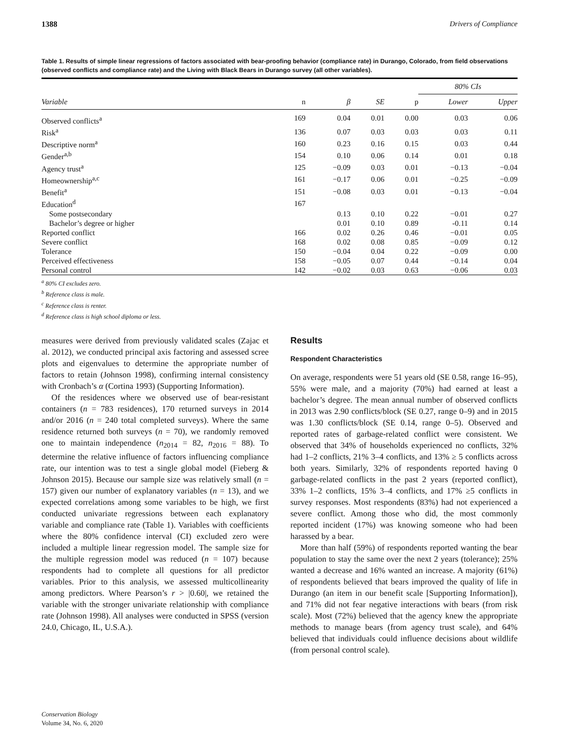1388 Drivers of Compliance
Table 1. Results of simple linear regressions of factors associated with bear-proofing behavior (compliance rate) in Durango, Colorado, from field observations (observed conflicts and compliance rate) and the Living with Black Bears in Durango survey (all other variables).
| | | | | | 80% CIs | |
| --- | --- | --- | --- | --- | --- | --- |
| Variable | n | β | SE | p | Lower | Upper |
| Observed conflicts<sup>a</sup> | 169 | 0.04 | 0.01 | 0.00 | 0.03 | 0.06 |
| Risk<sup>a</sup> | 136 | 0.07 | 0.03 | 0.03 | 0.03 | 0.11 |
| Descriptive norm<sup>a</sup> | 160 | 0.23 | 0.16 | 0.15 | 0.03 | 0.44 |
| Gender<sup>a,b</sup> | 154 | 0.10 | 0.06 | 0.14 | 0.01 | 0.18 |
| Agency trust<sup>a</sup> | 125 | −0.09 | 0.03 | 0.01 | −0.13 | −0.04 |
| Homeownership<sup>a,c</sup> | 161 | −0.17 | 0.06 | 0.01 | −0.25 | −0.09 |
| Benefit<sup>a</sup> | 151 | −0.08 | 0.03 | 0.01 | −0.13 | −0.04 |
| Education<sup>d</sup> | 167 | | | | | |
| Some postsecondary | | 0.13 | 0.10 | 0.22 | −0.01 | 0.27 |
| Bachelor’s degree or higher | | 0.01 | 0.10 | 0.89 | -0.11 | 0.14 |
| Reported conflict | 166 | 0.02 | 0.26 | 0.46 | −0.01 | 0.05 |
| Severe conflict | 168 | 0.02 | 0.08 | 0.85 | −0.09 | 0.12 |
| Tolerance | 150 | −0.04 | 0.04 | 0.22 | −0.09 | 0.00 |
| Perceived effectiveness | 158 | −0.05 | 0.07 | 0.44 | −0.14 | 0.04 |
| Personal control | 142 | −0.02 | 0.03 | 0.63 | −0.06 | 0.03 |
<sup>a</sup> 80% CI excludes zero.
<sup>b</sup> Reference class is male.
<sup>c</sup> Reference class is renter.
<sup>d</sup> Reference class is high school diploma or less.
measures were derived from previously validated scales (Zajac et al. 2012), we conducted principal axis factoring and assessed scree plots and eigenvalues to determine the appropriate number of factors to retain (Johnson 1998), confirming internal consistency with Cronbach’s α (Cortina 1993) (Supporting Information).
Of the residences where we observed use of bear-resistant containers (n = 783 residences), 170 returned surveys in 2014 and/or 2016 (n = 240 total completed surveys). Where the same residence returned both surveys (n = 70), we randomly removed one to maintain independence (n<sub>2014</sub> = 82, n<sub>2016</sub> = 88). To determine the relative influence of factors influencing compliance rate, our intention was to test a single global model (Fieberg & Johnson 2015). Because our sample size was relatively small (n = 157) given our number of explanatory variables (n = 13), and we expected correlations among some variables to be high, we first conducted univariate regressions between each explanatory variable and compliance rate (Table 1). Variables with coefficients where the 80% confidence interval (CI) excluded zero were included a multiple linear regression model. The sample size for the multiple regression model was reduced (n = 107) because respondents had to complete all questions for all predictor variables. Prior to this analysis, we assessed multicollinearity among predictors. Where Pearson’s r > |0.60|, we retained the variable with the stronger univariate relationship with compliance rate (Johnson 1998). All analyses were conducted in SPSS (version 24.0, Chicago, IL, U.S.A.).
Results
Respondent Characteristics
On average, respondents were 51 years old (SE 0.58, range 16–95), 55% were male, and a majority (70%) had earned at least a bachelor’s degree. The mean annual number of observed conflicts in 2013 was 2.90 conflicts/block (SE 0.27, range 0–9) and in 2015 was 1.30 conflicts/block (SE 0.14, range 0–5). Observed and reported rates of garbage-related conflict were consistent. We observed that 34% of households experienced no conflicts, 32% had 1–2 conflicts, 21% 3–4 conflicts, and 13% ≥ 5 conflicts across both years. Similarly, 32% of respondents reported having 0 garbage-related conflicts in the past 2 years (reported conflict), 33% 1–2 conflicts, 15% 3–4 conflicts, and 17% ≥5 conflicts in survey responses. Most respondents (83%) had not experienced a severe conflict. Among those who did, the most commonly reported incident (17%) was knowing someone who had been harassed by a bear.
More than half (59%) of respondents reported wanting the bear population to stay the same over the next 2 years (tolerance); 25% wanted a decrease and 16% wanted an increase. A majority (61%) of respondents believed that bears improved the quality of life in Durango (an item in our benefit scale [Supporting Information]), and 71% did not fear negative interactions with bears (from risk scale). Most (72%) believed that the agency knew the appropriate methods to manage bears (from agency trust scale), and 64% believed that individuals could influence decisions about wildlife (from personal control scale).
Conservation Biology
Volume 34, No. 6, 2020